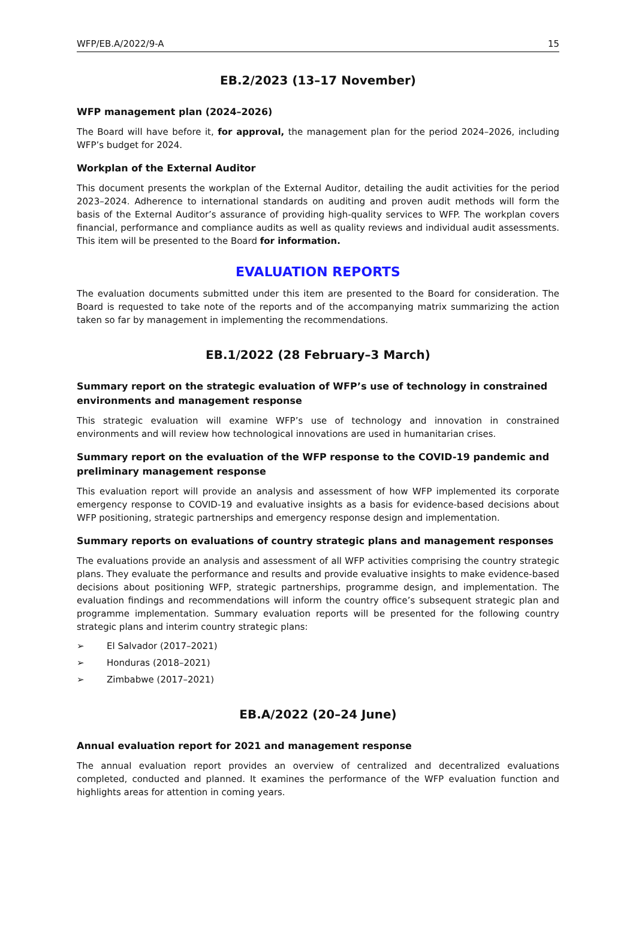WFP/EB.A/2022/9-A 15
EB.2/2023 (13–17 November)
WFP management plan (2024–2026)
The Board will have before it, for approval, the management plan for the period 2024–2026, including WFP’s budget for 2024.
Workplan of the External Auditor
This document presents the workplan of the External Auditor, detailing the audit activities for the period 2023–2024. Adherence to international standards on auditing and proven audit methods will form the basis of the External Auditor’s assurance of providing high-quality services to WFP. The workplan covers financial, performance and compliance audits as well as quality reviews and individual audit assessments. This item will be presented to the Board for information.
EVALUATION REPORTS
The evaluation documents submitted under this item are presented to the Board for consideration. The Board is requested to take note of the reports and of the accompanying matrix summarizing the action taken so far by management in implementing the recommendations.
EB.1/2022 (28 February–3 March)
Summary report on the strategic evaluation of WFP’s use of technology in constrained environments and management response
This strategic evaluation will examine WFP’s use of technology and innovation in constrained environments and will review how technological innovations are used in humanitarian crises.
Summary report on the evaluation of the WFP response to the COVID-19 pandemic and preliminary management response
This evaluation report will provide an analysis and assessment of how WFP implemented its corporate emergency response to COVID-19 and evaluative insights as a basis for evidence-based decisions about WFP positioning, strategic partnerships and emergency response design and implementation.
Summary reports on evaluations of country strategic plans and management responses
The evaluations provide an analysis and assessment of all WFP activities comprising the country strategic plans. They evaluate the performance and results and provide evaluative insights to make evidence-based decisions about positioning WFP, strategic partnerships, programme design, and implementation. The evaluation findings and recommendations will inform the country office’s subsequent strategic plan and programme implementation. Summary evaluation reports will be presented for the following country strategic plans and interim country strategic plans:
➢ El Salvador (2017–2021)
➢ Honduras (2018–2021)
➢ Zimbabwe (2017–2021)
EB.A/2022 (20–24 June)
Annual evaluation report for 2021 and management response
The annual evaluation report provides an overview of centralized and decentralized evaluations completed, conducted and planned. It examines the performance of the WFP evaluation function and highlights areas for attention in coming years.